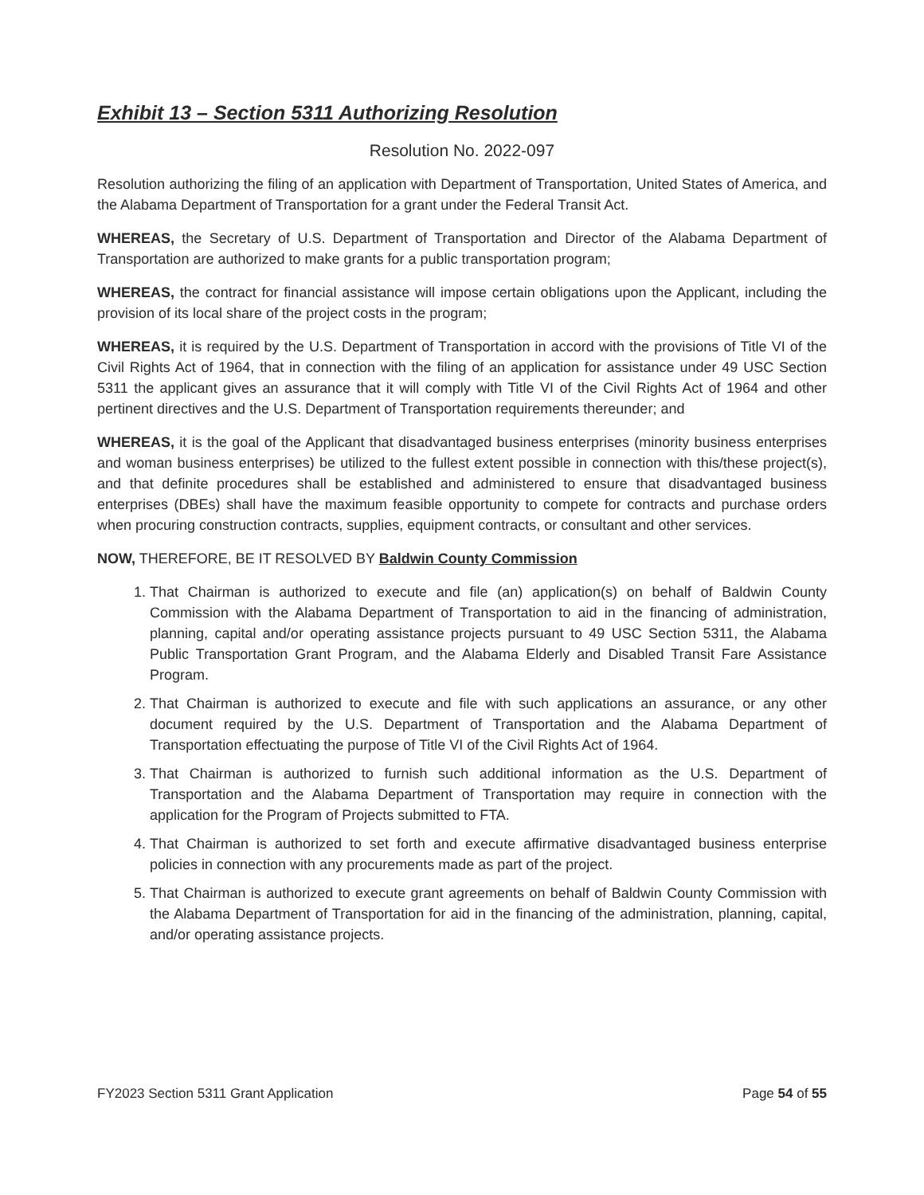Exhibit 13 – Section 5311 Authorizing Resolution
Resolution No. 2022-097
Resolution authorizing the filing of an application with Department of Transportation, United States of America, and the Alabama Department of Transportation for a grant under the Federal Transit Act.
WHEREAS, the Secretary of U.S. Department of Transportation and Director of the Alabama Department of Transportation are authorized to make grants for a public transportation program;
WHEREAS, the contract for financial assistance will impose certain obligations upon the Applicant, including the provision of its local share of the project costs in the program;
WHEREAS, it is required by the U.S. Department of Transportation in accord with the provisions of Title VI of the Civil Rights Act of 1964, that in connection with the filing of an application for assistance under 49 USC Section 5311 the applicant gives an assurance that it will comply with Title VI of the Civil Rights Act of 1964 and other pertinent directives and the U.S. Department of Transportation requirements thereunder; and
WHEREAS, it is the goal of the Applicant that disadvantaged business enterprises (minority business enterprises and woman business enterprises) be utilized to the fullest extent possible in connection with this/these project(s), and that definite procedures shall be established and administered to ensure that disadvantaged business enterprises (DBEs) shall have the maximum feasible opportunity to compete for contracts and purchase orders when procuring construction contracts, supplies, equipment contracts, or consultant and other services.
NOW, THEREFORE, BE IT RESOLVED BY Baldwin County Commission
1. That Chairman is authorized to execute and file (an) application(s) on behalf of Baldwin County Commission with the Alabama Department of Transportation to aid in the financing of administration, planning, capital and/or operating assistance projects pursuant to 49 USC Section 5311, the Alabama Public Transportation Grant Program, and the Alabama Elderly and Disabled Transit Fare Assistance Program.
2. That Chairman is authorized to execute and file with such applications an assurance, or any other document required by the U.S. Department of Transportation and the Alabama Department of Transportation effectuating the purpose of Title VI of the Civil Rights Act of 1964.
3. That Chairman is authorized to furnish such additional information as the U.S. Department of Transportation and the Alabama Department of Transportation may require in connection with the application for the Program of Projects submitted to FTA.
4. That Chairman is authorized to set forth and execute affirmative disadvantaged business enterprise policies in connection with any procurements made as part of the project.
5. That Chairman is authorized to execute grant agreements on behalf of Baldwin County Commission with the Alabama Department of Transportation for aid in the financing of the administration, planning, capital, and/or operating assistance projects.
FY2023 Section 5311 Grant Application Page 54 of 55